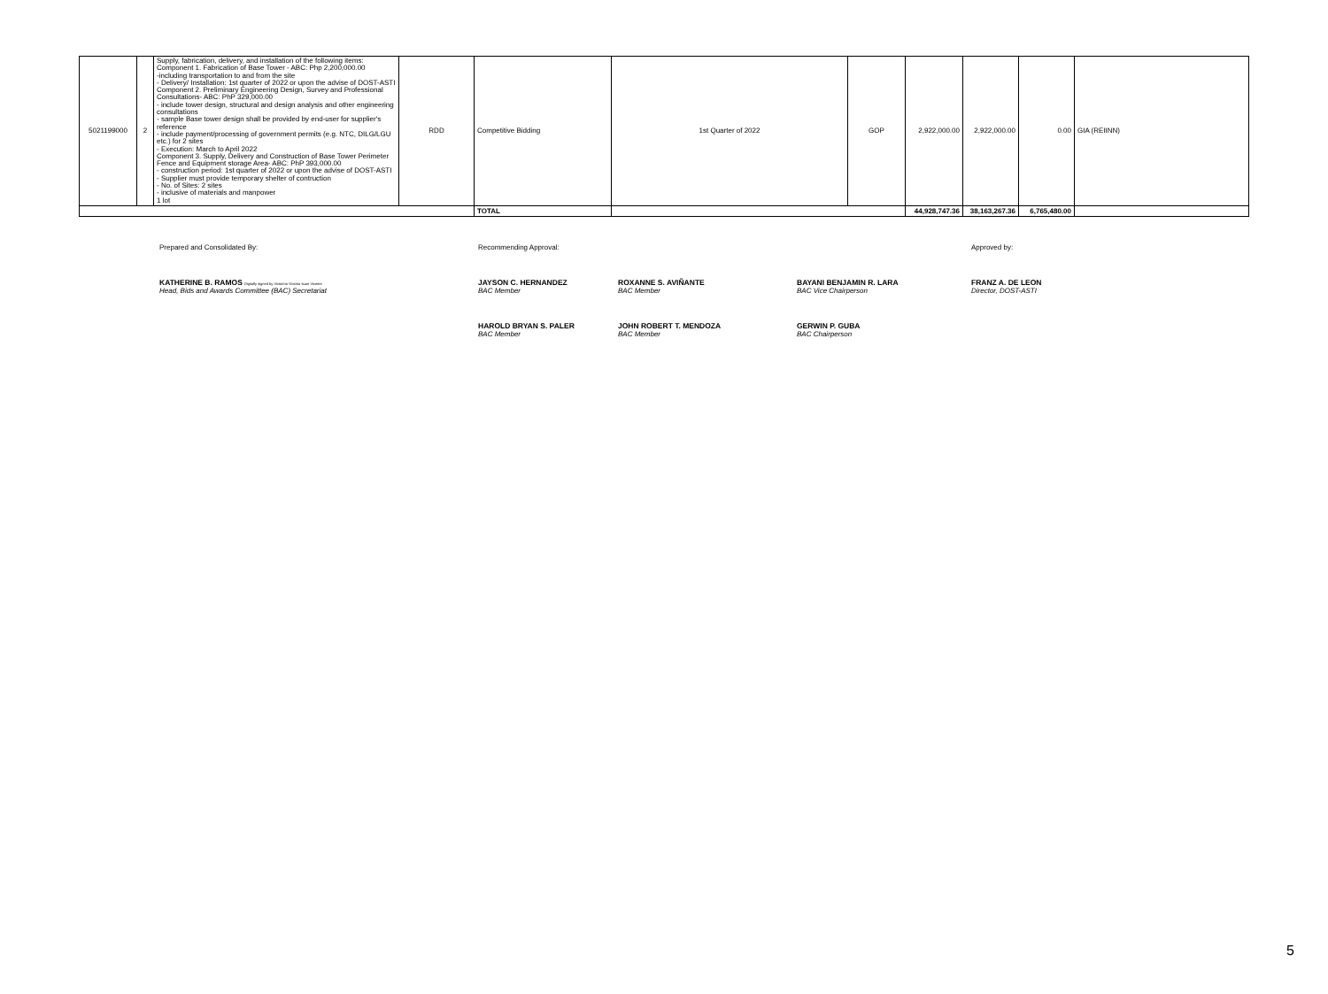| 5021199000 | 2 | Supply, fabrication, delivery, and installation of the following items: Component 1. Fabrication of Base Tower - ABC: Php 2,200,000.00 -including transportation to and from the site - Delivery/ Installation: 1st quarter of 2022 or upon the advise of DOST-ASTI Component 2. Preliminary Engineering Design, Survey and Professional Consultations- ABC: PhP 329,000.00 - include tower design, structural and design analysis and other engineering consultations - sample Base tower design shall be provided by end-user for supplier's reference - include payment/processing of government permits (e.g. NTC, DILG/LGU etc.) for 2 sites - Execution: March to April 2022 Component 3. Supply, Delivery and Construction of Base Tower Perimeter Fence and Equipment storage Area- ABC: PhP 393,000.00 - construction period: 1st quarter of 2022 or upon the advise of DOST-ASTI - Supplier must provide temporary shelter of contruction - No. of Sites: 2 sites - inclusive of materials and manpower 1 lot | RDD | Competitive Bidding | 1st Quarter of 2022 | GOP | 2,922,000.00 | 2,922,000.00 | 0.00 | GIA (REIINN) |
| | | | | TOTAL | | | 44,928,747.36 | 38,163,267.36 | 6,765,480.00 | |
Prepared and Consolidated By: Recommending Approval: Approved by:
KATHERINE B. RAMOS Digitally signed by Victorino Victoria Ituan Vicente
Head, Bids and Awards Committee (BAC) Secretariat
JAYSON C. HERNANDEZ
BAC Member
ROXANNE S. AVIÑANTE
BAC Member
BAYANI BENJAMIN R. LARA
BAC Vice Chairperson
FRANZ A. DE LEON
Director, DOST-ASTI
HAROLD BRYAN S. PALER
BAC Member
JOHN ROBERT T. MENDOZA
BAC Member
GERWIN P. GUBA
BAC Chairperson
5